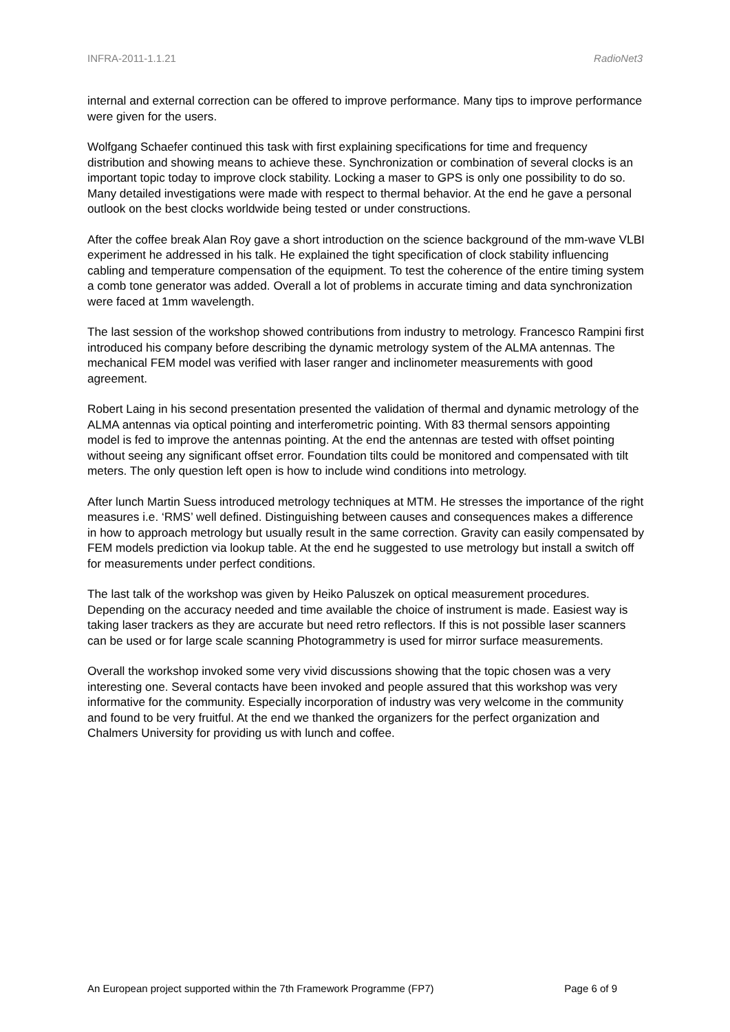INFRA-2011-1.1.21 RadioNet3
internal and external correction can be offered to improve performance. Many tips to improve performance were given for the users.
Wolfgang Schaefer continued this task with first explaining specifications for time and frequency distribution and showing means to achieve these. Synchronization or combination of several clocks is an important topic today to improve clock stability. Locking a maser to GPS is only one possibility to do so. Many detailed investigations were made with respect to thermal behavior. At the end he gave a personal outlook on the best clocks worldwide being tested or under constructions.
After the coffee break Alan Roy gave a short introduction on the science background of the mm-wave VLBI experiment he addressed in his talk. He explained the tight specification of clock stability influencing cabling and temperature compensation of the equipment. To test the coherence of the entire timing system a comb tone generator was added. Overall a lot of problems in accurate timing and data synchronization were faced at 1mm wavelength.
The last session of the workshop showed contributions from industry to metrology. Francesco Rampini first introduced his company before describing the dynamic metrology system of the ALMA antennas. The mechanical FEM model was verified with laser ranger and inclinometer measurements with good agreement.
Robert Laing in his second presentation presented the validation of thermal and dynamic metrology of the ALMA antennas via optical pointing and interferometric pointing. With 83 thermal sensors appointing model is fed to improve the antennas pointing. At the end the antennas are tested with offset pointing without seeing any significant offset error. Foundation tilts could be monitored and compensated with tilt meters. The only question left open is how to include wind conditions into metrology.
After lunch Martin Suess introduced metrology techniques at MTM. He stresses the importance of the right measures i.e. ‘RMS’ well defined. Distinguishing between causes and consequences makes a difference in how to approach metrology but usually result in the same correction. Gravity can easily compensated by FEM models prediction via lookup table. At the end he suggested to use metrology but install a switch off for measurements under perfect conditions.
The last talk of the workshop was given by Heiko Paluszek on optical measurement procedures. Depending on the accuracy needed and time available the choice of instrument is made. Easiest way is taking laser trackers as they are accurate but need retro reflectors. If this is not possible laser scanners can be used or for large scale scanning Photogrammetry is used for mirror surface measurements.
Overall the workshop invoked some very vivid discussions showing that the topic chosen was a very interesting one. Several contacts have been invoked and people assured that this workshop was very informative for the community. Especially incorporation of industry was very welcome in the community and found to be very fruitful. At the end we thanked the organizers for the perfect organization and Chalmers University for providing us with lunch and coffee.
An European project supported within the 7th Framework Programme (FP7) Page 6 of 9